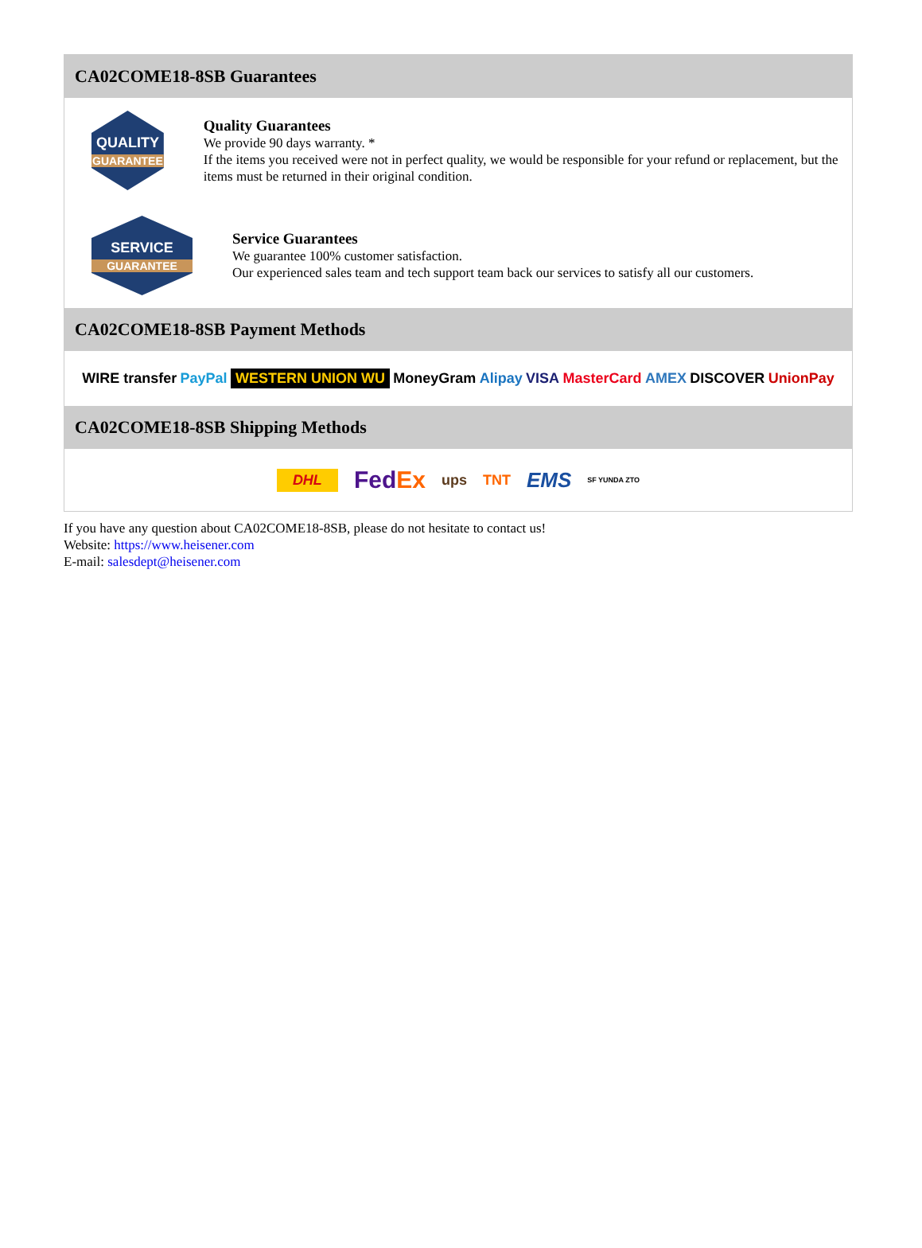CA02COME18-8SB Guarantees
QUALITY
GUARANTEE
Quality Guarantees
We provide 90 days warranty. *
If the items you received were not in perfect quality, we would be responsible for your refund or replacement, but the items must be returned in their original condition.
SERVICE
GUARANTEE
Service Guarantees
We guarantee 100% customer satisfaction.
Our experienced sales team and tech support team back our services to satisfy all our customers.
CA02COME18-8SB Payment Methods
WIRE transfer PayPal WESTERN UNION WU MoneyGram Alipay VISA MasterCard AMEX DISCOVER UnionPay
CA02COME18-8SB Shipping Methods
DHL FedEx ups TNT EMS SF YUNDA ZTO
If you have any question about CA02COME18-8SB, please do not hesitate to contact us!
Website: https://www.heisener.com
E-mail: salesdept@heisener.com